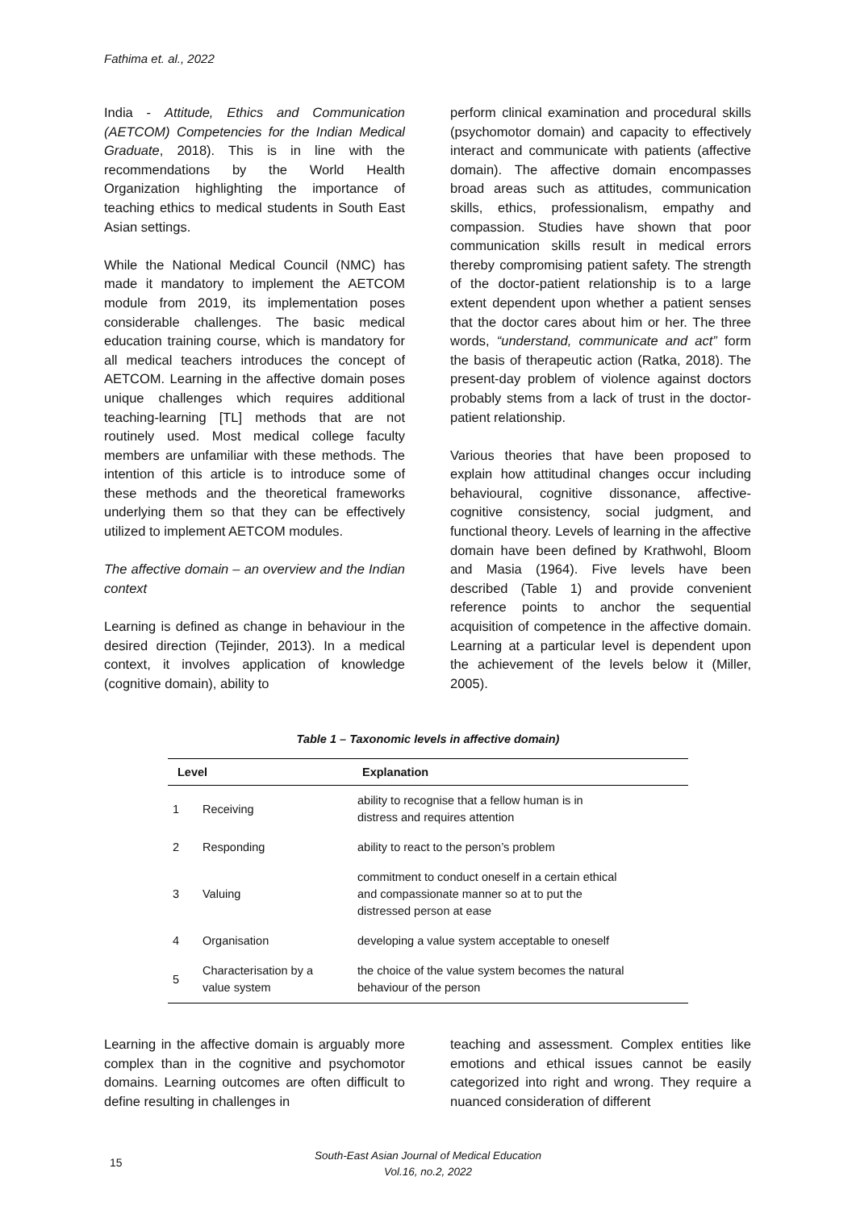Fathima et. al., 2022
India - Attitude, Ethics and Communication (AETCOM) Competencies for the Indian Medical Graduate, 2018). This is in line with the recommendations by the World Health Organization highlighting the importance of teaching ethics to medical students in South East Asian settings.
While the National Medical Council (NMC) has made it mandatory to implement the AETCOM module from 2019, its implementation poses considerable challenges. The basic medical education training course, which is mandatory for all medical teachers introduces the concept of AETCOM. Learning in the affective domain poses unique challenges which requires additional teaching-learning [TL] methods that are not routinely used. Most medical college faculty members are unfamiliar with these methods. The intention of this article is to introduce some of these methods and the theoretical frameworks underlying them so that they can be effectively utilized to implement AETCOM modules.
The affective domain – an overview and the Indian context
Learning is defined as change in behaviour in the desired direction (Tejinder, 2013). In a medical context, it involves application of knowledge (cognitive domain), ability to
perform clinical examination and procedural skills (psychomotor domain) and capacity to effectively interact and communicate with patients (affective domain). The affective domain encompasses broad areas such as attitudes, communication skills, ethics, professionalism, empathy and compassion. Studies have shown that poor communication skills result in medical errors thereby compromising patient safety. The strength of the doctor-patient relationship is to a large extent dependent upon whether a patient senses that the doctor cares about him or her. The three words, “understand, communicate and act” form the basis of therapeutic action (Ratka, 2018). The present-day problem of violence against doctors probably stems from a lack of trust in the doctor-patient relationship.
Various theories that have been proposed to explain how attitudinal changes occur including behavioural, cognitive dissonance, affective-cognitive consistency, social judgment, and functional theory. Levels of learning in the affective domain have been defined by Krathwohl, Bloom and Masia (1964). Five levels have been described (Table 1) and provide convenient reference points to anchor the sequential acquisition of competence in the affective domain. Learning at a particular level is dependent upon the achievement of the levels below it (Miller, 2005).
Table 1 – Taxonomic levels in affective domain)
| Level | | Explanation |
| --- | --- | --- |
| 1 | Receiving | ability to recognise that a fellow human is in distress and requires attention |
| 2 | Responding | ability to react to the person’s problem |
| 3 | Valuing | commitment to conduct oneself in a certain ethical and compassionate manner so at to put the distressed person at ease |
| 4 | Organisation | developing a value system acceptable to oneself |
| 5 | Characterisation by a value system | the choice of the value system becomes the natural behaviour of the person |
Learning in the affective domain is arguably more complex than in the cognitive and psychomotor domains. Learning outcomes are often difficult to define resulting in challenges in
teaching and assessment. Complex entities like emotions and ethical issues cannot be easily categorized into right and wrong. They require a nuanced consideration of different
15
South-East Asian Journal of Medical Education
Vol.16, no.2, 2022